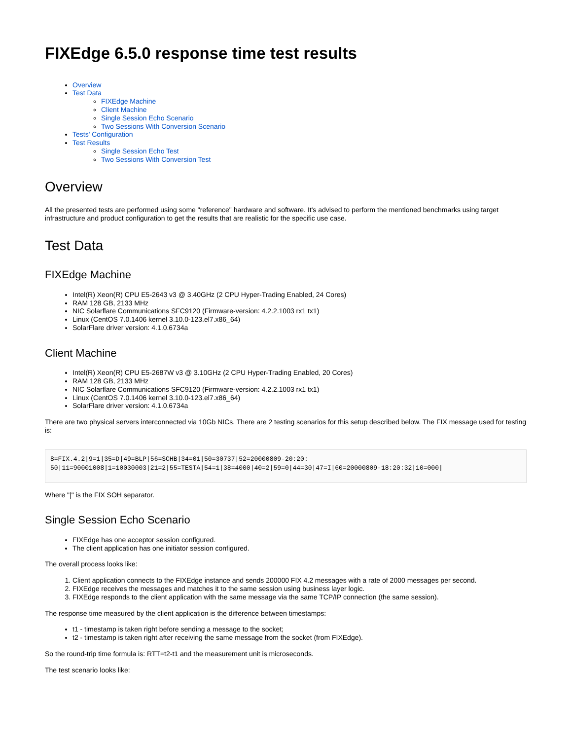FIXEdge 6.5.0 response time test results
Overview
Test Data
FIXEdge Machine
Client Machine
Single Session Echo Scenario
Two Sessions With Conversion Scenario
Tests' Configuration
Test Results
Single Session Echo Test
Two Sessions With Conversion Test
Overview
All the presented tests are performed using some "reference" hardware and software. It's advised to perform the mentioned benchmarks using target infrastructure and product configuration to get the results that are realistic for the specific use case.
Test Data
FIXEdge Machine
Intel(R) Xeon(R) CPU E5-2643 v3 @ 3.40GHz (2 CPU Hyper-Trading Enabled, 24 Cores)
RAM 128 GB, 2133 MHz
NIC Solarflare Communications SFC9120 (Firmware-version: 4.2.2.1003 rx1 tx1)
Linux (CentOS 7.0.1406 kernel 3.10.0-123.el7.x86_64)
SolarFlare driver version: 4.1.0.6734a
Client Machine
Intel(R) Xeon(R) CPU E5-2687W v3 @ 3.10GHz (2 CPU Hyper-Trading Enabled, 20 Cores)
RAM 128 GB, 2133 MHz
NIC Solarflare Communications SFC9120 (Firmware-version: 4.2.2.1003 rx1 tx1)
Linux (CentOS 7.0.1406 kernel 3.10.0-123.el7.x86_64)
SolarFlare driver version: 4.1.0.6734a
There are two physical servers interconnected via 10Gb NICs. There are 2 testing scenarios for this setup described below. The FIX message used for testing is:
8=FIX.4.2|9=1|35=D|49=BLP|56=SCHB|34=01|50=30737|52=20000809-20:20:
50|11=90001008|1=10030003|21=2|55=TESTA|54=1|38=4000|40=2|59=0|44=30|47=I|60=20000809-18:20:32|10=000|
Where "|" is the FIX SOH separator.
Single Session Echo Scenario
FIXEdge has one acceptor session configured.
The client application has one initiator session configured.
The overall process looks like:
1. Client application connects to the FIXEdge instance and sends 200000 FIX 4.2 messages with a rate of 2000 messages per second.
2. FIXEdge receives the messages and matches it to the same session using business layer logic.
3. FIXEdge responds to the client application with the same message via the same TCP/IP connection (the same session).
The response time measured by the client application is the difference between timestamps:
t1 - timestamp is taken right before sending a message to the socket;
t2 - timestamp is taken right after receiving the same message from the socket (from FIXEdge).
So the round-trip time formula is: RTT=t2-t1 and the measurement unit is microseconds.
The test scenario looks like: